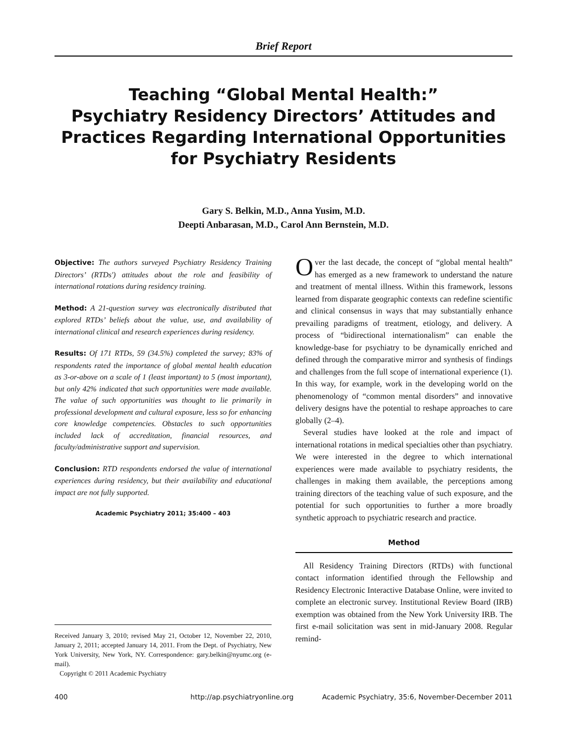Brief Report
Teaching “Global Mental Health:”
Psychiatry Residency Directors’ Attitudes and Practices Regarding International Opportunities for Psychiatry Residents
Gary S. Belkin, M.D., Anna Yusim, M.D.
Deepti Anbarasan, M.D., Carol Ann Bernstein, M.D.
Objective: The authors surveyed Psychiatry Residency Training Directors’ (RTDs') attitudes about the role and feasibility of international rotations during residency training.
Method: A 21-question survey was electronically distributed that explored RTDs’ beliefs about the value, use, and availability of international clinical and research experiences during residency.
Results: Of 171 RTDs, 59 (34.5%) completed the survey; 83% of respondents rated the importance of global mental health education as 3-or-above on a scale of 1 (least important) to 5 (most important), but only 42% indicated that such opportunities were made available. The value of such opportunities was thought to lie primarily in professional development and cultural exposure, less so for enhancing core knowledge competencies. Obstacles to such opportunities included lack of accreditation, financial resources, and faculty/administrative support and supervision.
Conclusion: RTD respondents endorsed the value of international experiences during residency, but their availability and educational impact are not fully supported.
Academic Psychiatry 2011; 35:400 – 403
Received January 3, 2010; revised May 21, October 12, November 22, 2010, January 2, 2011; accepted January 14, 2011. From the Dept. of Psychiatry, New York University, New York, NY. Correspondence: gary.belkin@nyumc.org (e-mail).
Copyright © 2011 Academic Psychiatry
Over the last decade, the concept of “global mental health” has emerged as a new framework to understand the nature and treatment of mental illness. Within this framework, lessons learned from disparate geographic contexts can redefine scientific and clinical consensus in ways that may substantially enhance prevailing paradigms of treatment, etiology, and delivery. A process of “bidirectional internationalism” can enable the knowledge-base for psychiatry to be dynamically enriched and defined through the comparative mirror and synthesis of findings and challenges from the full scope of international experience (1). In this way, for example, work in the developing world on the phenomenology of “common mental disorders” and innovative delivery designs have the potential to reshape approaches to care globally (2–4).
Several studies have looked at the role and impact of international rotations in medical specialties other than psychiatry. We were interested in the degree to which international experiences were made available to psychiatry residents, the challenges in making them available, the perceptions among training directors of the teaching value of such exposure, and the potential for such opportunities to further a more broadly synthetic approach to psychiatric research and practice.
Method
All Residency Training Directors (RTDs) with functional contact information identified through the Fellowship and Residency Electronic Interactive Database Online, were invited to complete an electronic survey. Institutional Review Board (IRB) exemption was obtained from the New York University IRB. The first e-mail solicitation was sent in mid-January 2008. Regular remind-
400 http://ap.psychiatryonline.org Academic Psychiatry, 35:6, November-December 2011